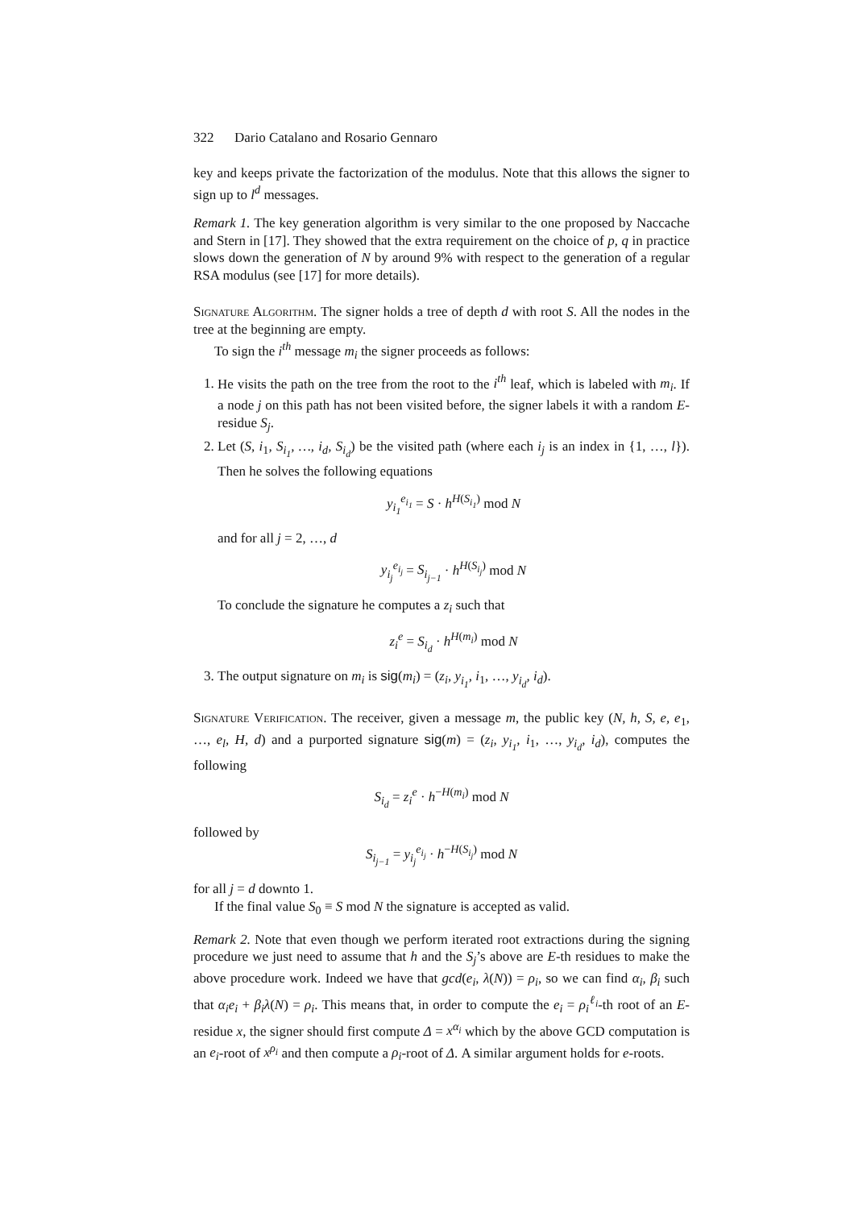322 Dario Catalano and Rosario Gennaro
key and keeps private the factorization of the modulus. Note that this allows the signer to sign up to l<sup>d</sup> messages.
Remark 1. The key generation algorithm is very similar to the one proposed by Naccache and Stern in [17]. They showed that the extra requirement on the choice of p, q in practice slows down the generation of N by around 9% with respect to the generation of a regular RSA modulus (see [17] for more details).
Signature Algorithm. The signer holds a tree of depth d with root S. All the nodes in the tree at the beginning are empty.
To sign the i<sup>th</sup> message m<sub>i</sub> the signer proceeds as follows:
1. He visits the path on the tree from the root to the i<sup>th</sup> leaf, which is labeled with m<sub>i</sub>. If a node j on this path has not been visited before, the signer labels it with a random E-residue S<sub>j</sub>.
2. Let (S, i<sub>1</sub>, S<sub>i<sub>1</sub></sub>, …, i<sub>d</sub>, S<sub>i<sub>d</sub></sub>) be the visited path (where each i<sub>j</sub> is an index in {1, …, l}). Then he solves the following equations
y<sub>i<sub>1</sub></sub><sup>e<sub>i<sub>1</sub></sub></sup> = S · h<sup>H(S<sub>i<sub>1</sub></sub>)</sup> mod N
and for all j = 2, …, d
y<sub>i<sub>j</sub></sub><sup>e<sub>i<sub>j</sub></sub></sup> = S<sub>i<sub>j−1</sub></sub> · h<sup>H(S<sub>i<sub>j</sub></sub>)</sup> mod N
To conclude the signature he computes a z<sub>i</sub> such that
z<sub>i</sub><sup>e</sup> = S<sub>i<sub>d</sub></sub> · h<sup>H(m<sub>i</sub>)</sup> mod N
3. The output signature on m<sub>i</sub> is sig(m<sub>i</sub>) = (z<sub>i</sub>, y<sub>i<sub>1</sub></sub>, i<sub>1</sub>, …, y<sub>i<sub>d</sub></sub>, i<sub>d</sub>).
Signature Verification. The receiver, given a message m, the public key (N, h, S, e, e<sub>1</sub>, …, e<sub>l</sub>, H, d) and a purported signature sig(m) = (z<sub>i</sub>, y<sub>i<sub>1</sub></sub>, i<sub>1</sub>, …, y<sub>i<sub>d</sub></sub>, i<sub>d</sub>), computes the following
S<sub>i<sub>d</sub></sub> = z<sub>i</sub><sup>e</sup> · h<sup>−H(m<sub>i</sub>)</sup> mod N
followed by
S<sub>i<sub>j−1</sub></sub> = y<sub>i<sub>j</sub></sub><sup>e<sub>i<sub>j</sub></sub></sup> · h<sup>−H(S<sub>i<sub>j</sub></sub>)</sup> mod N
for all j = d downto 1.
If the final value S<sub>0</sub> ≡ S mod N the signature is accepted as valid.
Remark 2. Note that even though we perform iterated root extractions during the signing procedure we just need to assume that h and the S<sub>j</sub>’s above are E-th residues to make the above procedure work. Indeed we have that gcd(e<sub>i</sub>, λ(N)) = ρ<sub>i</sub>, so we can find α<sub>i</sub>, β<sub>i</sub> such that α<sub>i</sub>e<sub>i</sub> + β<sub>i</sub>λ(N) = ρ<sub>i</sub>. This means that, in order to compute the e<sub>i</sub> = ρ<sub>i</sub><sup>ℓ<sub>i</sub></sup>-th root of an E-residue x, the signer should first compute Δ = x<sup>α<sub>i</sub></sup> which by the above GCD computation is an e<sub>i</sub>-root of x<sup>ρ<sub>i</sub></sup> and then compute a ρ<sub>i</sub>-root of Δ. A similar argument holds for e-roots.